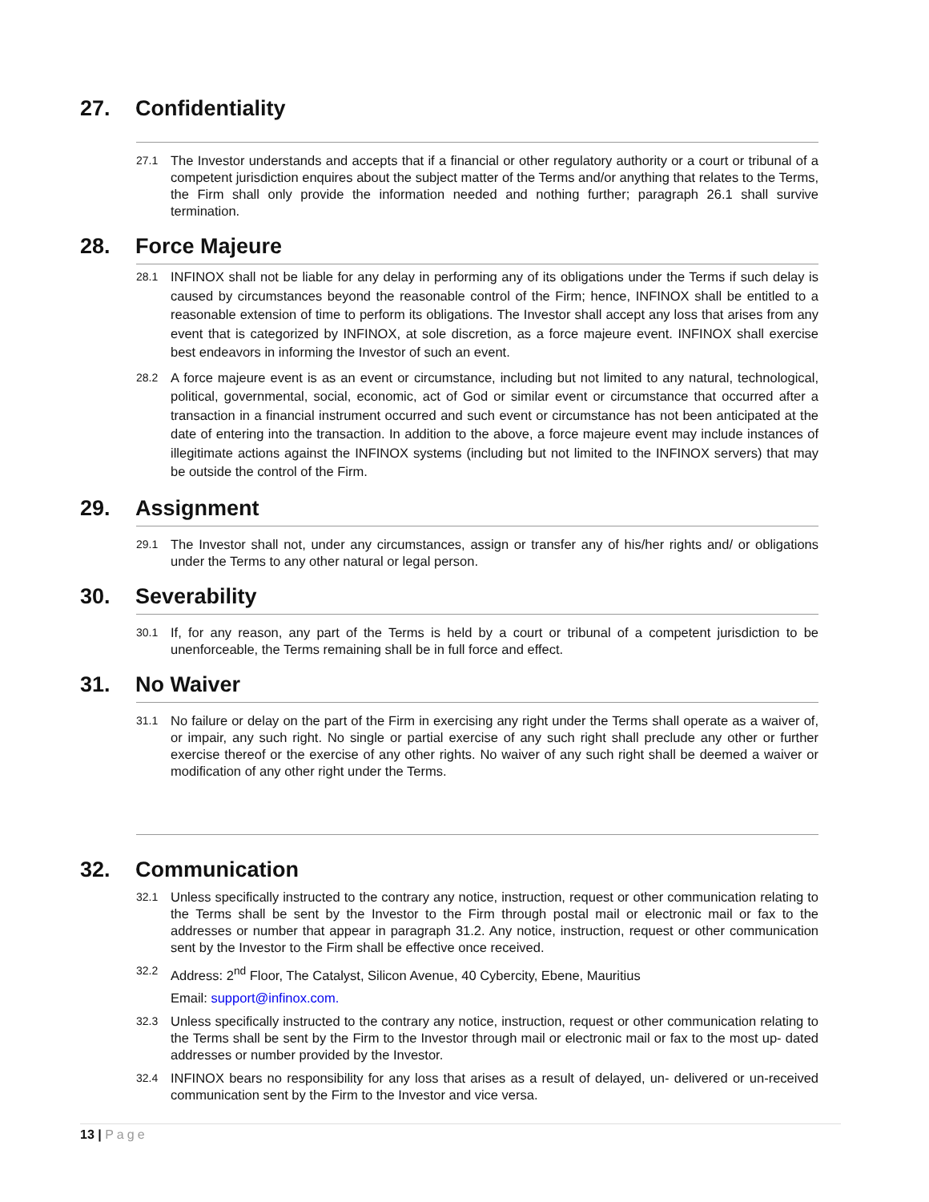27. Confidentiality
27.1
The Investor understands and accepts that if a financial or other regulatory authority or a court or tribunal of a competent jurisdiction enquires about the subject matter of the Terms and/or anything that relates to the Terms, the Firm shall only provide the information needed and nothing further; paragraph 26.1 shall survive termination.
28. Force Majeure
28.1
INFINOX shall not be liable for any delay in performing any of its obligations under the Terms if such delay is caused by circumstances beyond the reasonable control of the Firm; hence, INFINOX shall be entitled to a reasonable extension of time to perform its obligations. The Investor shall accept any loss that arises from any event that is categorized by INFINOX, at sole discretion, as a force majeure event. INFINOX shall exercise best endeavors in informing the Investor of such an event.
28.2
A force majeure event is as an event or circumstance, including but not limited to any natural, technological, political, governmental, social, economic, act of God or similar event or circumstance that occurred after a transaction in a financial instrument occurred and such event or circumstance has not been anticipated at the date of entering into the transaction. In addition to the above, a force majeure event may include instances of illegitimate actions against the INFINOX systems (including but not limited to the INFINOX servers) that may be outside the control of the Firm.
29. Assignment
29.1
The Investor shall not, under any circumstances, assign or transfer any of his/her rights and/ or obligations under the Terms to any other natural or legal person.
30. Severability
30.1
If, for any reason, any part of the Terms is held by a court or tribunal of a competent jurisdiction to be unenforceable, the Terms remaining shall be in full force and effect.
31. No Waiver
31.1
No failure or delay on the part of the Firm in exercising any right under the Terms shall operate as a waiver of, or impair, any such right. No single or partial exercise of any such right shall preclude any other or further exercise thereof or the exercise of any other rights. No waiver of any such right shall be deemed a waiver or modification of any other right under the Terms.
32. Communication
32.1
Unless specifically instructed to the contrary any notice, instruction, request or other communication relating to the Terms shall be sent by the Investor to the Firm through postal mail or electronic mail or fax to the addresses or number that appear in paragraph 31.2. Any notice, instruction, request or other communication sent by the Investor to the Firm shall be effective once received.
32.2
Address: 2<sup>nd</sup> Floor, The Catalyst, Silicon Avenue, 40 Cybercity, Ebene, Mauritius
Email: support@infinox.com.
32.3
Unless specifically instructed to the contrary any notice, instruction, request or other communication relating to the Terms shall be sent by the Firm to the Investor through mail or electronic mail or fax to the most up- dated addresses or number provided by the Investor.
32.4
INFINOX bears no responsibility for any loss that arises as a result of delayed, un- delivered or un-received communication sent by the Firm to the Investor and vice versa.
13 | Page